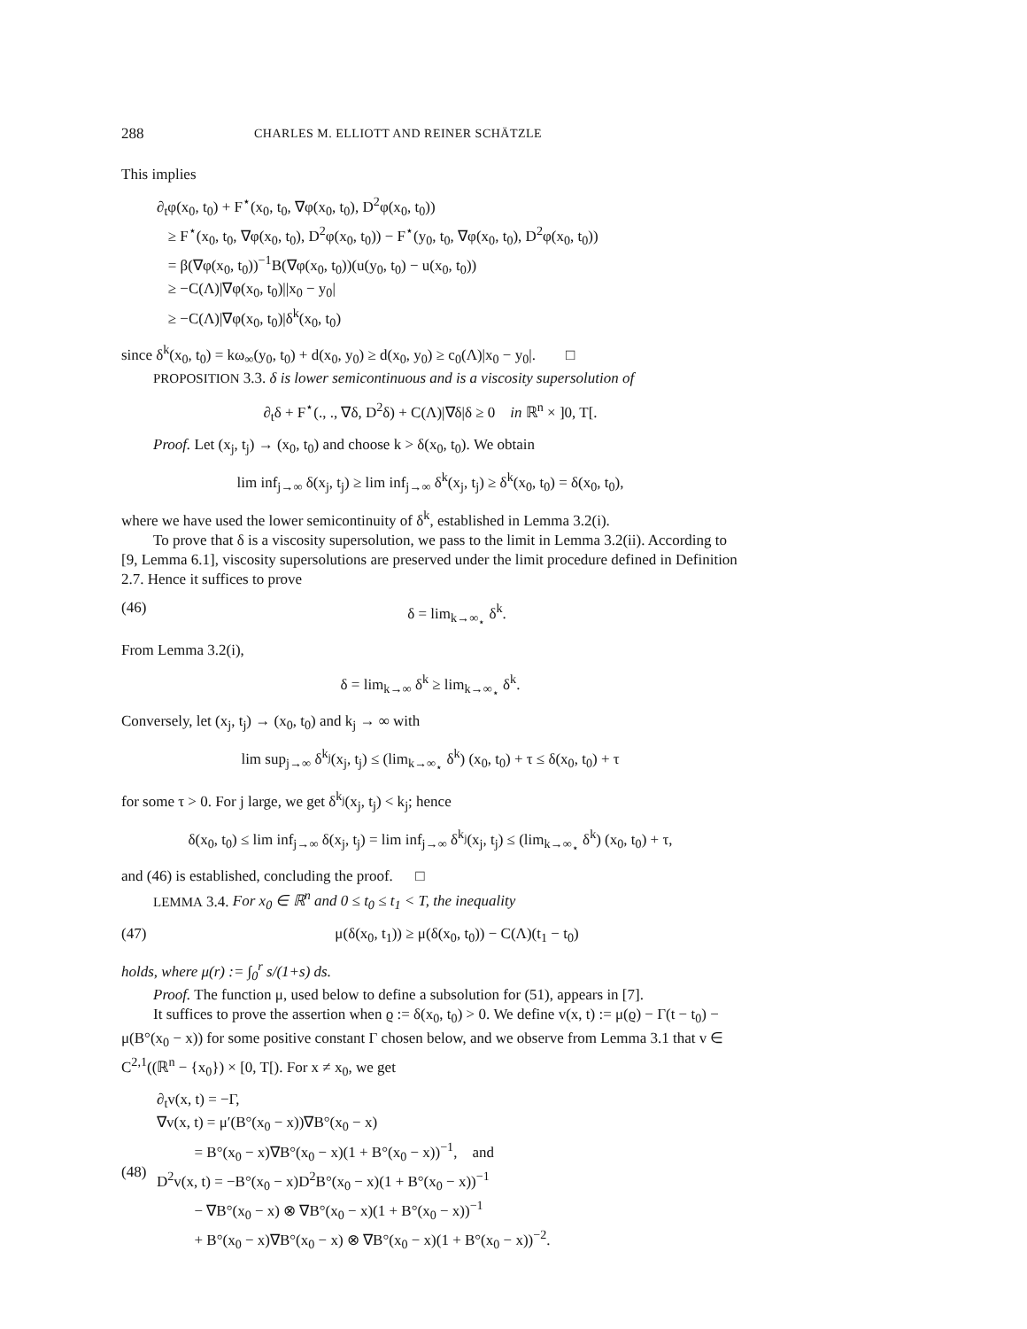288 CHARLES M. ELLIOTT AND REINER SCHÄTZLE
This implies
∂<sub>t</sub>φ(x<sub>0</sub>, t<sub>0</sub>) + F<sup>⋆</sup>(x<sub>0</sub>, t<sub>0</sub>, ∇φ(x<sub>0</sub>, t<sub>0</sub>), D<sup>2</sup>φ(x<sub>0</sub>, t<sub>0</sub>))
≥ F<sup>⋆</sup>(x<sub>0</sub>, t<sub>0</sub>, ∇φ(x<sub>0</sub>, t<sub>0</sub>), D<sup>2</sup>φ(x<sub>0</sub>, t<sub>0</sub>)) − F<sup>⋆</sup>(y<sub>0</sub>, t<sub>0</sub>, ∇φ(x<sub>0</sub>, t<sub>0</sub>), D<sup>2</sup>φ(x<sub>0</sub>, t<sub>0</sub>))
= β(∇φ(x<sub>0</sub>, t<sub>0</sub>))<sup>−1</sup>B(∇φ(x<sub>0</sub>, t<sub>0</sub>))(u(y<sub>0</sub>, t<sub>0</sub>) − u(x<sub>0</sub>, t<sub>0</sub>))
≥ −C(Λ)|∇φ(x<sub>0</sub>, t<sub>0</sub>)||x<sub>0</sub> − y<sub>0</sub>|
≥ −C(Λ)|∇φ(x<sub>0</sub>, t<sub>0</sub>)|δ<sup>k</sup>(x<sub>0</sub>, t<sub>0</sub>)
since δ<sup>k</sup>(x<sub>0</sub>, t<sub>0</sub>) = kω<sub>∞</sub>(y<sub>0</sub>, t<sub>0</sub>) + d(x<sub>0</sub>, y<sub>0</sub>) ≥ d(x<sub>0</sub>, y<sub>0</sub>) ≥ c<sub>0</sub>(Λ)|x<sub>0</sub> − y<sub>0</sub>|. □
PROPOSITION 3.3. δ is lower semicontinuous and is a viscosity supersolution of
∂<sub>t</sub>δ + F<sup>⋆</sup>(., ., ∇δ, D<sup>2</sup>δ) + C(Λ)|∇δ|δ ≥ 0 in ℝ<sup>n</sup> × ]0, T[.
Proof. Let (x<sub>j</sub>, t<sub>j</sub>) → (x<sub>0</sub>, t<sub>0</sub>) and choose k > δ(x<sub>0</sub>, t<sub>0</sub>). We obtain
lim inf<sub>j→∞</sub> δ(x<sub>j</sub>, t<sub>j</sub>) ≥ lim inf<sub>j→∞</sub> δ<sup>k</sup>(x<sub>j</sub>, t<sub>j</sub>) ≥ δ<sup>k</sup>(x<sub>0</sub>, t<sub>0</sub>) = δ(x<sub>0</sub>, t<sub>0</sub>),
where we have used the lower semicontinuity of δ<sup>k</sup>, established in Lemma 3.2(i).
To prove that δ is a viscosity supersolution, we pass to the limit in Lemma 3.2(ii). According to [9, Lemma 6.1], viscosity supersolutions are preserved under the limit procedure defined in Definition 2.7. Hence it suffices to prove
(46) δ = lim<sub>k→∞<sub>⋆</sub></sub> δ<sup>k</sup>.
From Lemma 3.2(i),
δ = lim<sub>k→∞</sub> δ<sup>k</sup> ≥ lim<sub>k→∞<sub>⋆</sub></sub> δ<sup>k</sup>.
Conversely, let (x<sub>j</sub>, t<sub>j</sub>) → (x<sub>0</sub>, t<sub>0</sub>) and k<sub>j</sub> → ∞ with
lim sup<sub>j→∞</sub> δ<sup>k<sub>j</sub></sup>(x<sub>j</sub>, t<sub>j</sub>) ≤ (lim<sub>k→∞<sub>⋆</sub></sub> δ<sup>k</sup>) (x<sub>0</sub>, t<sub>0</sub>) + τ ≤ δ(x<sub>0</sub>, t<sub>0</sub>) + τ
for some τ > 0. For j large, we get δ<sup>k<sub>j</sub></sup>(x<sub>j</sub>, t<sub>j</sub>) < k<sub>j</sub>; hence
δ(x<sub>0</sub>, t<sub>0</sub>) ≤ lim inf<sub>j→∞</sub> δ(x<sub>j</sub>, t<sub>j</sub>) = lim inf<sub>j→∞</sub> δ<sup>k<sub>j</sub></sup>(x<sub>j</sub>, t<sub>j</sub>) ≤ (lim<sub>k→∞<sub>⋆</sub></sub> δ<sup>k</sup>) (x<sub>0</sub>, t<sub>0</sub>) + τ,
and (46) is established, concluding the proof. □
LEMMA 3.4. For x<sub>0</sub> ∈ ℝ<sup>n</sup> and 0 ≤ t<sub>0</sub> ≤ t<sub>1</sub> < T, the inequality
(47) μ(δ(x<sub>0</sub>, t<sub>1</sub>)) ≥ μ(δ(x<sub>0</sub>, t<sub>0</sub>)) − C(Λ)(t<sub>1</sub> − t<sub>0</sub>)
holds, where μ(r) := ∫<sub>0</sub><sup>r</sup> s/(1+s) ds.
Proof. The function μ, used below to define a subsolution for (51), appears in [7].
It suffices to prove the assertion when ϱ := δ(x<sub>0</sub>, t<sub>0</sub>) > 0. We define v(x, t) := μ(ϱ) − Γ(t − t<sub>0</sub>) − μ(B°(x<sub>0</sub> − x)) for some positive constant Γ chosen below, and we observe from Lemma 3.1 that v ∈ C<sup>2,1</sup>((ℝ<sup>n</sup> − {x<sub>0</sub>}) × [0, T[). For x ≠ x<sub>0</sub>, we get
(48)
∂<sub>t</sub>v(x, t) = −Γ,
∇v(x, t) = μ′(B°(x<sub>0</sub> − x))∇B°(x<sub>0</sub> − x)
= B°(x<sub>0</sub> − x)∇B°(x<sub>0</sub> − x)(1 + B°(x<sub>0</sub> − x))<sup>−1</sup>, and
D<sup>2</sup>v(x, t) = −B°(x<sub>0</sub> − x)D<sup>2</sup>B°(x<sub>0</sub> − x)(1 + B°(x<sub>0</sub> − x))<sup>−1</sup>
− ∇B°(x<sub>0</sub> − x) ⊗ ∇B°(x<sub>0</sub> − x)(1 + B°(x<sub>0</sub> − x))<sup>−1</sup>
+ B°(x<sub>0</sub> − x)∇B°(x<sub>0</sub> − x) ⊗ ∇B°(x<sub>0</sub> − x)(1 + B°(x<sub>0</sub> − x))<sup>−2</sup>.